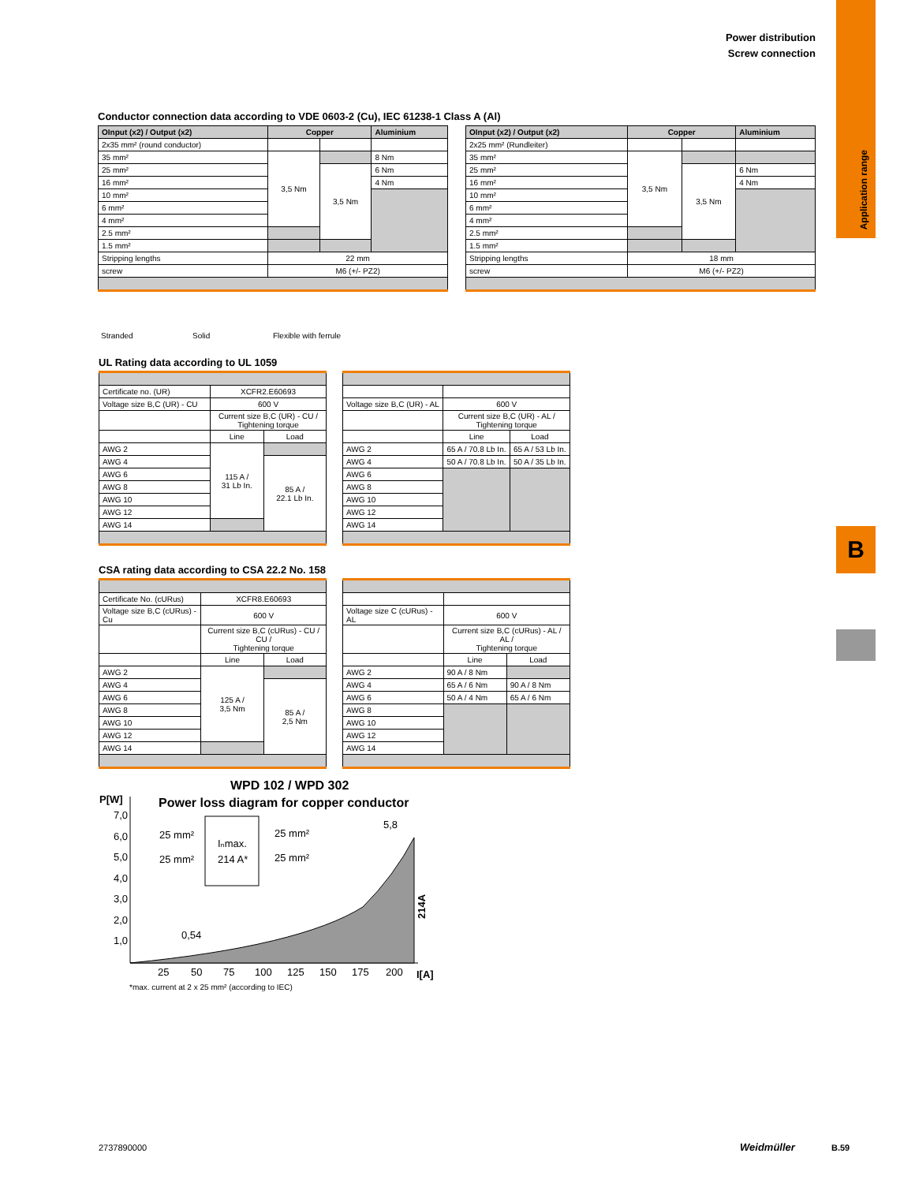Power distribution
Screw connection
Application range
Conductor connection data according to VDE 0603-2 (Cu), IEC 61238-1 Class A (Al)
| OInput (x2) / Output (x2) | Copper | | Aluminium |
| --- | --- | --- | --- |
| 2x35 mm² (round conductor) | | | |
| 35 mm² | 3,5 Nm | | 8 Nm |
| 25 mm² | | 3,5 Nm | 6 Nm |
| 16 mm² | | | 4 Nm |
| 10 mm² | | | |
| 6 mm² | | | |
| 4 mm² | | | |
| 2.5 mm² | | | |
| 1.5 mm² | | | |
| Stripping lengths | 22 mm | | |
| screw | M6 (+/- PZ2) | | |
| OInput (x2) / Output (x2) | Copper | | Aluminium |
| --- | --- | --- | --- |
| 2x25 mm² (Rundleiter) | | | |
| 35 mm² | 3,5 Nm | | |
| 25 mm² | | 3,5 Nm | 6 Nm |
| 16 mm² | | | 4 Nm |
| 10 mm² | | | |
| 6 mm² | | | |
| 4 mm² | | | |
| 2.5 mm² | | | |
| 1.5 mm² | | | |
| Stripping lengths | 18 mm | | |
| screw | M6 (+/- PZ2) | | |
Stranded Solid Flexible with ferrule
UL Rating data according to UL 1059
| Certificate no. (UR) | XCFR2.E60693 | |
| Voltage size B,C (UR) - CU | 600 V | |
| | Current size B,C (UR) - CU / Tightening torque | |
| | Line | Load |
| AWG 2 | 115 A / 31 Lb In. | |
| AWG 4 | | 85 A / 22.1 Lb In. |
| AWG 6 | | |
| AWG 8 | | |
| AWG 10 | | |
| AWG 12 | | |
| AWG 14 | | |
| Voltage size B,C (UR) - AL | 600 V | |
| | Current size B,C (UR) - AL / Tightening torque | |
| | Line | Load |
| AWG 2 | 65 A / 70.8 Lb In. | 65 A / 53 Lb In. |
| AWG 4 | 50 A / 70.8 Lb In. | 50 A / 35 Lb In. |
| AWG 6 | | |
| AWG 8 | | |
| AWG 10 | | |
| AWG 12 | | |
| AWG 14 | | |
CSA rating data according to CSA 22.2 No. 158
| Certificate No. (cURus) | XCFR8.E60693 | |
| Voltage size B,C (cURus) - Cu | 600 V | |
| | Current size B,C (cURus) - CU / CU / Tightening torque | |
| | Line | Load |
| AWG 2 | 125 A / 3,5 Nm | |
| AWG 4 | | 85 A / 2,5 Nm |
| AWG 6 | | |
| AWG 8 | | |
| AWG 10 | | |
| AWG 12 | | |
| AWG 14 | | |
| Voltage size C (cURus) - AL | 600 V | |
| | Current size B,C (cURus) - AL / AL / Tightening torque | |
| | Line | Load |
| AWG 2 | 90 A / 8 Nm | |
| AWG 4 | 65 A / 6 Nm | 90 A / 8 Nm |
| AWG 6 | 50 A / 4 Nm | 65 A / 6 Nm |
| AWG 8 | | |
| AWG 10 | | |
| AWG 12 | | |
| AWG 14 | | |
WPD 102 / WPD 302
Power loss diagram for copper conductor
P[W]
7,0
6,0
5,0
4,0
3,0
2,0
1,0
Iₙmax.
214 A*
25 mm²
25 mm²
25 mm²
25 mm²
5,8
0,54
214A
25
50
75
100
125
150
175
200
I[A]
*max. current at 2 x 25 mm² (according to IEC)
2737890000 Weidmüller B.59
B